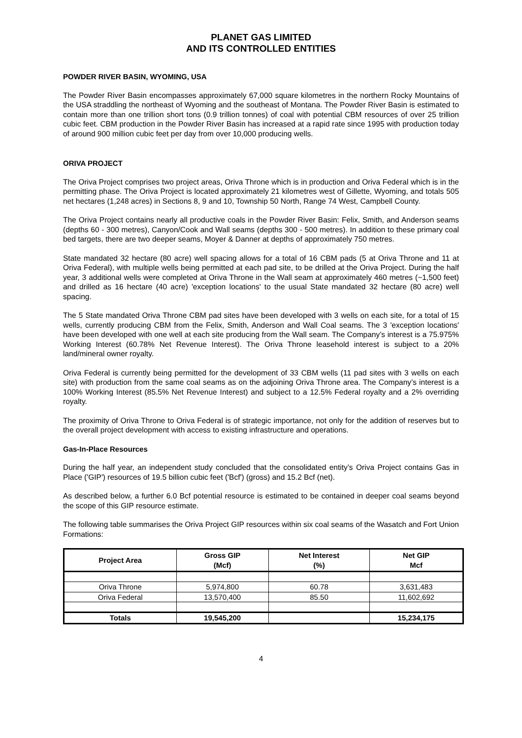PLANET GAS LIMITED
AND ITS CONTROLLED ENTITIES
POWDER RIVER BASIN, WYOMING, USA
The Powder River Basin encompasses approximately 67,000 square kilometres in the northern Rocky Mountains of the USA straddling the northeast of Wyoming and the southeast of Montana. The Powder River Basin is estimated to contain more than one trillion short tons (0.9 trillion tonnes) of coal with potential CBM resources of over 25 trillion cubic feet. CBM production in the Powder River Basin has increased at a rapid rate since 1995 with production today of around 900 million cubic feet per day from over 10,000 producing wells.
ORIVA PROJECT
The Oriva Project comprises two project areas, Oriva Throne which is in production and Oriva Federal which is in the permitting phase. The Oriva Project is located approximately 21 kilometres west of Gillette, Wyoming, and totals 505 net hectares (1,248 acres) in Sections 8, 9 and 10, Township 50 North, Range 74 West, Campbell County.
The Oriva Project contains nearly all productive coals in the Powder River Basin: Felix, Smith, and Anderson seams (depths 60 - 300 metres), Canyon/Cook and Wall seams (depths 300 - 500 metres). In addition to these primary coal bed targets, there are two deeper seams, Moyer & Danner at depths of approximately 750 metres.
State mandated 32 hectare (80 acre) well spacing allows for a total of 16 CBM pads (5 at Oriva Throne and 11 at Oriva Federal), with multiple wells being permitted at each pad site, to be drilled at the Oriva Project. During the half year, 3 additional wells were completed at Oriva Throne in the Wall seam at approximately 460 metres (~1,500 feet) and drilled as 16 hectare (40 acre) 'exception locations' to the usual State mandated 32 hectare (80 acre) well spacing.
The 5 State mandated Oriva Throne CBM pad sites have been developed with 3 wells on each site, for a total of 15 wells, currently producing CBM from the Felix, Smith, Anderson and Wall Coal seams. The 3 'exception locations' have been developed with one well at each site producing from the Wall seam. The Company’s interest is a 75.975% Working Interest (60.78% Net Revenue Interest). The Oriva Throne leasehold interest is subject to a 20% land/mineral owner royalty.
Oriva Federal is currently being permitted for the development of 33 CBM wells (11 pad sites with 3 wells on each site) with production from the same coal seams as on the adjoining Oriva Throne area. The Company’s interest is a 100% Working Interest (85.5% Net Revenue Interest) and subject to a 12.5% Federal royalty and a 2% overriding royalty.
The proximity of Oriva Throne to Oriva Federal is of strategic importance, not only for the addition of reserves but to the overall project development with access to existing infrastructure and operations.
Gas-In-Place Resources
During the half year, an independent study concluded that the consolidated entity’s Oriva Project contains Gas in Place ('GIP') resources of 19.5 billion cubic feet ('Bcf') (gross) and 15.2 Bcf (net).
As described below, a further 6.0 Bcf potential resource is estimated to be contained in deeper coal seams beyond the scope of this GIP resource estimate.
The following table summarises the Oriva Project GIP resources within six coal seams of the Wasatch and Fort Union Formations:
| Project Area | Gross GIP (Mcf) | Net Interest (%) | Net GIP Mcf |
| --- | --- | --- | --- |
| Oriva Throne | 5,974,800 | 60.78 | 3,631,483 |
| Oriva Federal | 13,570,400 | 85.50 | 11,602,692 |
| Totals | 19,545,200 | | 15,234,175 |
4